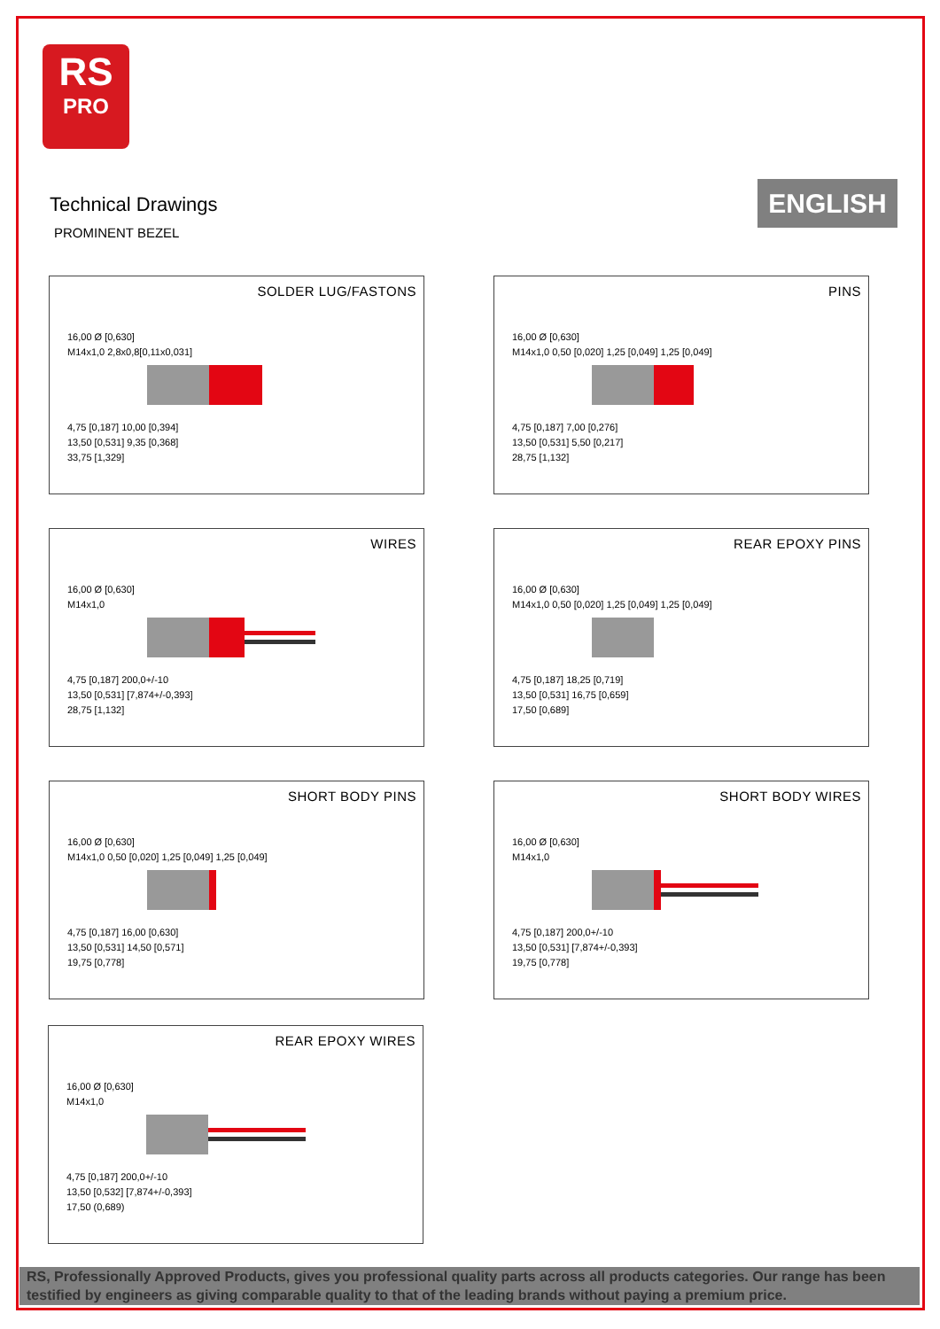RS
PRO
Technical Drawings
PROMINENT BEZEL
ENGLISH
SOLDER LUG/FASTONS
16,00 Ø [0,630]
M14x1,0 2,8x0,8[0,11x0,031]
4,75 [0,187] 10,00 [0,394]
13,50 [0,531] 9,35 [0,368]
33,75 [1,329]
PINS
16,00 Ø [0,630]
M14x1,0 0,50 [0,020] 1,25 [0,049] 1,25 [0,049]
4,75 [0,187] 7,00 [0,276]
13,50 [0,531] 5,50 [0,217]
28,75 [1,132]
WIRES
16,00 Ø [0,630]
M14x1,0
4,75 [0,187] 200,0+/-10
13,50 [0,531] [7,874+/-0,393]
28,75 [1,132]
REAR EPOXY PINS
16,00 Ø [0,630]
M14x1,0 0,50 [0,020] 1,25 [0,049] 1,25 [0,049]
4,75 [0,187] 18,25 [0,719]
13,50 [0,531] 16,75 [0,659]
17,50 [0,689]
SHORT BODY PINS
16,00 Ø [0,630]
M14x1,0 0,50 [0,020] 1,25 [0,049] 1,25 [0,049]
4,75 [0,187] 16,00 [0,630]
13,50 [0,531] 14,50 [0,571]
19,75 [0,778]
SHORT BODY WIRES
16,00 Ø [0,630]
M14x1,0
4,75 [0,187] 200,0+/-10
13,50 [0,531] [7,874+/-0,393]
19,75 [0,778]
REAR EPOXY WIRES
16,00 Ø [0,630]
M14x1,0
4,75 [0,187] 200,0+/-10
13,50 [0,532] [7,874+/-0,393]
17,50 (0,689)
RS, Professionally Approved Products, gives you professional quality parts across all products categories. Our range has been testified by engineers as giving comparable quality to that of the leading brands without paying a premium price.